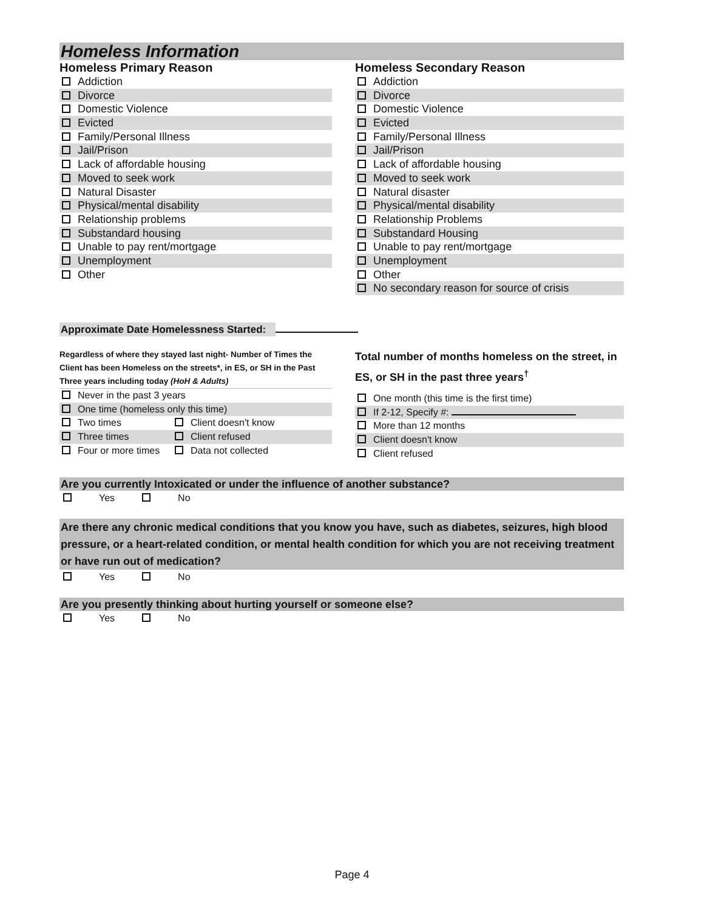Homeless Information
Homeless Primary Reason
Addiction
Divorce
Domestic Violence
Evicted
Family/Personal Illness
Jail/Prison
Lack of affordable housing
Moved to seek work
Natural Disaster
Physical/mental disability
Relationship problems
Substandard housing
Unable to pay rent/mortgage
Unemployment
Other
Homeless Secondary Reason
Addiction
Divorce
Domestic Violence
Evicted
Family/Personal Illness
Jail/Prison
Lack of affordable housing
Moved to seek work
Natural disaster
Physical/mental disability
Relationship Problems
Substandard Housing
Unable to pay rent/mortgage
Unemployment
Other
No secondary reason for source of crisis
Approximate Date Homelessness Started:
Regardless of where they stayed last night- Number of Times the Client has been Homeless on the streets*, in ES, or SH in the Past Three years including today (HoH & Adults)
Never in the past 3 years
One time (homeless only this time)
Two times Client doesn't know
Three times Client refused
Four or more times Data not collected
Total number of months homeless on the street, in ES, or SH in the past three years<sup>†</sup>
One month (this time is the first time)
If 2-12, Specify #:
More than 12 months
Client doesn't know
Client refused
Are you currently Intoxicated or under the influence of another substance?
Yes No
Are there any chronic medical conditions that you know you have, such as diabetes, seizures, high blood pressure, or a heart-related condition, or mental health condition for which you are not receiving treatment or have run out of medication?
Yes No
Are you presently thinking about hurting yourself or someone else?
Yes No
Page 4